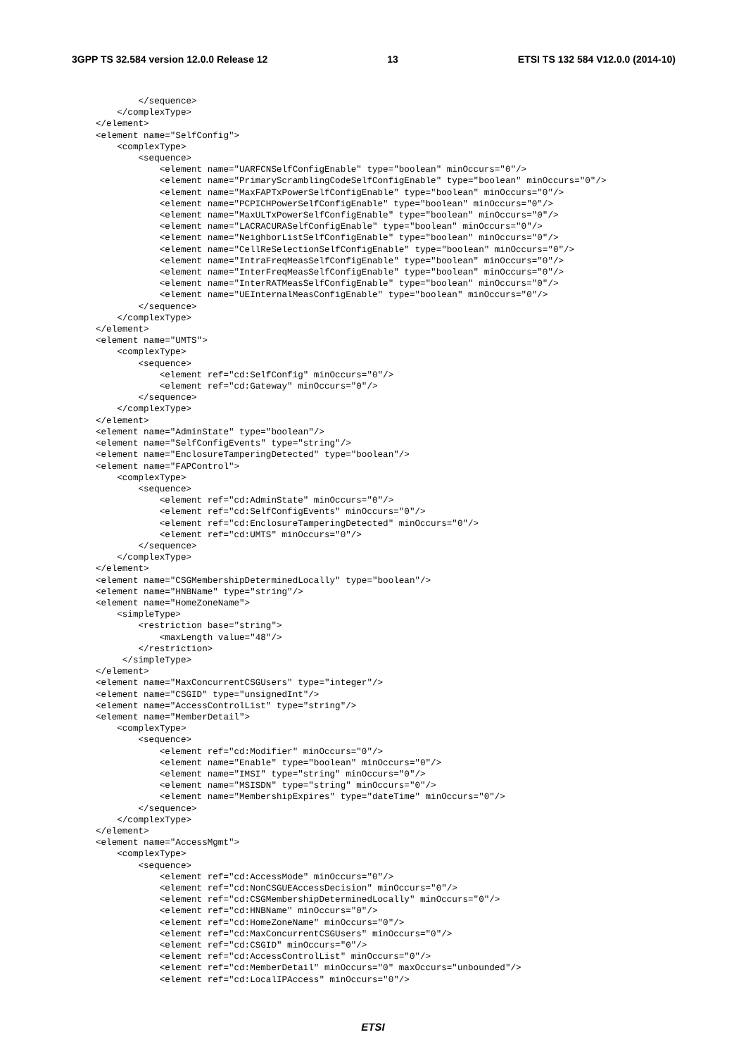3GPP TS 32.584 version 12.0.0 Release 12 13 ETSI TS 132 584 V12.0.0 (2014-10)
        </sequence>
    </complexType>
</element>
<element name="SelfConfig">
    <complexType>
        <sequence>
            <element name="UARFCNSelfConfigEnable" type="boolean" minOccurs="0"/>
            <element name="PrimaryScramblingCodeSelfConfigEnable" type="boolean" minOccurs="0"/>
            <element name="MaxFAPTxPowerSelfConfigEnable" type="boolean" minOccurs="0"/>
            <element name="PCPICHPowerSelfConfigEnable" type="boolean" minOccurs="0"/>
            <element name="MaxULTxPowerSelfConfigEnable" type="boolean" minOccurs="0"/>
            <element name="LACRACURASelfConfigEnable" type="boolean" minOccurs="0"/>
            <element name="NeighborListSelfConfigEnable" type="boolean" minOccurs="0"/>
            <element name="CellReSelectionSelfConfigEnable" type="boolean" minOccurs="0"/>
            <element name="IntraFreqMeasSelfConfigEnable" type="boolean" minOccurs="0"/>
            <element name="InterFreqMeasSelfConfigEnable" type="boolean" minOccurs="0"/>
            <element name="InterRATMeasSelfConfigEnable" type="boolean" minOccurs="0"/>
            <element name="UEInternalMeasConfigEnable" type="boolean" minOccurs="0"/>
        </sequence>
    </complexType>
</element>
<element name="UMTS">
    <complexType>
        <sequence>
            <element ref="cd:SelfConfig" minOccurs="0"/>
            <element ref="cd:Gateway" minOccurs="0"/>
        </sequence>
    </complexType>
</element>
<element name="AdminState" type="boolean"/>
<element name="SelfConfigEvents" type="string"/>
<element name="EnclosureTamperingDetected" type="boolean"/>
<element name="FAPControl">
    <complexType>
        <sequence>
            <element ref="cd:AdminState" minOccurs="0"/>
            <element ref="cd:SelfConfigEvents" minOccurs="0"/>
            <element ref="cd:EnclosureTamperingDetected" minOccurs="0"/>
            <element ref="cd:UMTS" minOccurs="0"/>
        </sequence>
    </complexType>
</element>
<element name="CSGMembershipDeterminedLocally" type="boolean"/>
<element name="HNBName" type="string"/>
<element name="HomeZoneName">
    <simpleType>
        <restriction base="string">
            <maxLength value="48"/>
        </restriction>
     </simpleType>
</element>
<element name="MaxConcurrentCSGUsers" type="integer"/>
<element name="CSGID" type="unsignedInt"/>
<element name="AccessControlList" type="string"/>
<element name="MemberDetail">
    <complexType>
        <sequence>
            <element ref="cd:Modifier" minOccurs="0"/>
            <element name="Enable" type="boolean" minOccurs="0"/>
            <element name="IMSI" type="string" minOccurs="0"/>
            <element name="MSISDN" type="string" minOccurs="0"/>
            <element name="MembershipExpires" type="dateTime" minOccurs="0"/>
        </sequence>
    </complexType>
</element>
<element name="AccessMgmt">
    <complexType>
        <sequence>
            <element ref="cd:AccessMode" minOccurs="0"/>
            <element ref="cd:NonCSGUEAccessDecision" minOccurs="0"/>
            <element ref="cd:CSGMembershipDeterminedLocally" minOccurs="0"/>
            <element ref="cd:HNBName" minOccurs="0"/>
            <element ref="cd:HomeZoneName" minOccurs="0"/>
            <element ref="cd:MaxConcurrentCSGUsers" minOccurs="0"/>
            <element ref="cd:CSGID" minOccurs="0"/>
            <element ref="cd:AccessControlList" minOccurs="0"/>
            <element ref="cd:MemberDetail" minOccurs="0" maxOccurs="unbounded"/>
            <element ref="cd:LocalIPAccess" minOccurs="0"/>
ETSI